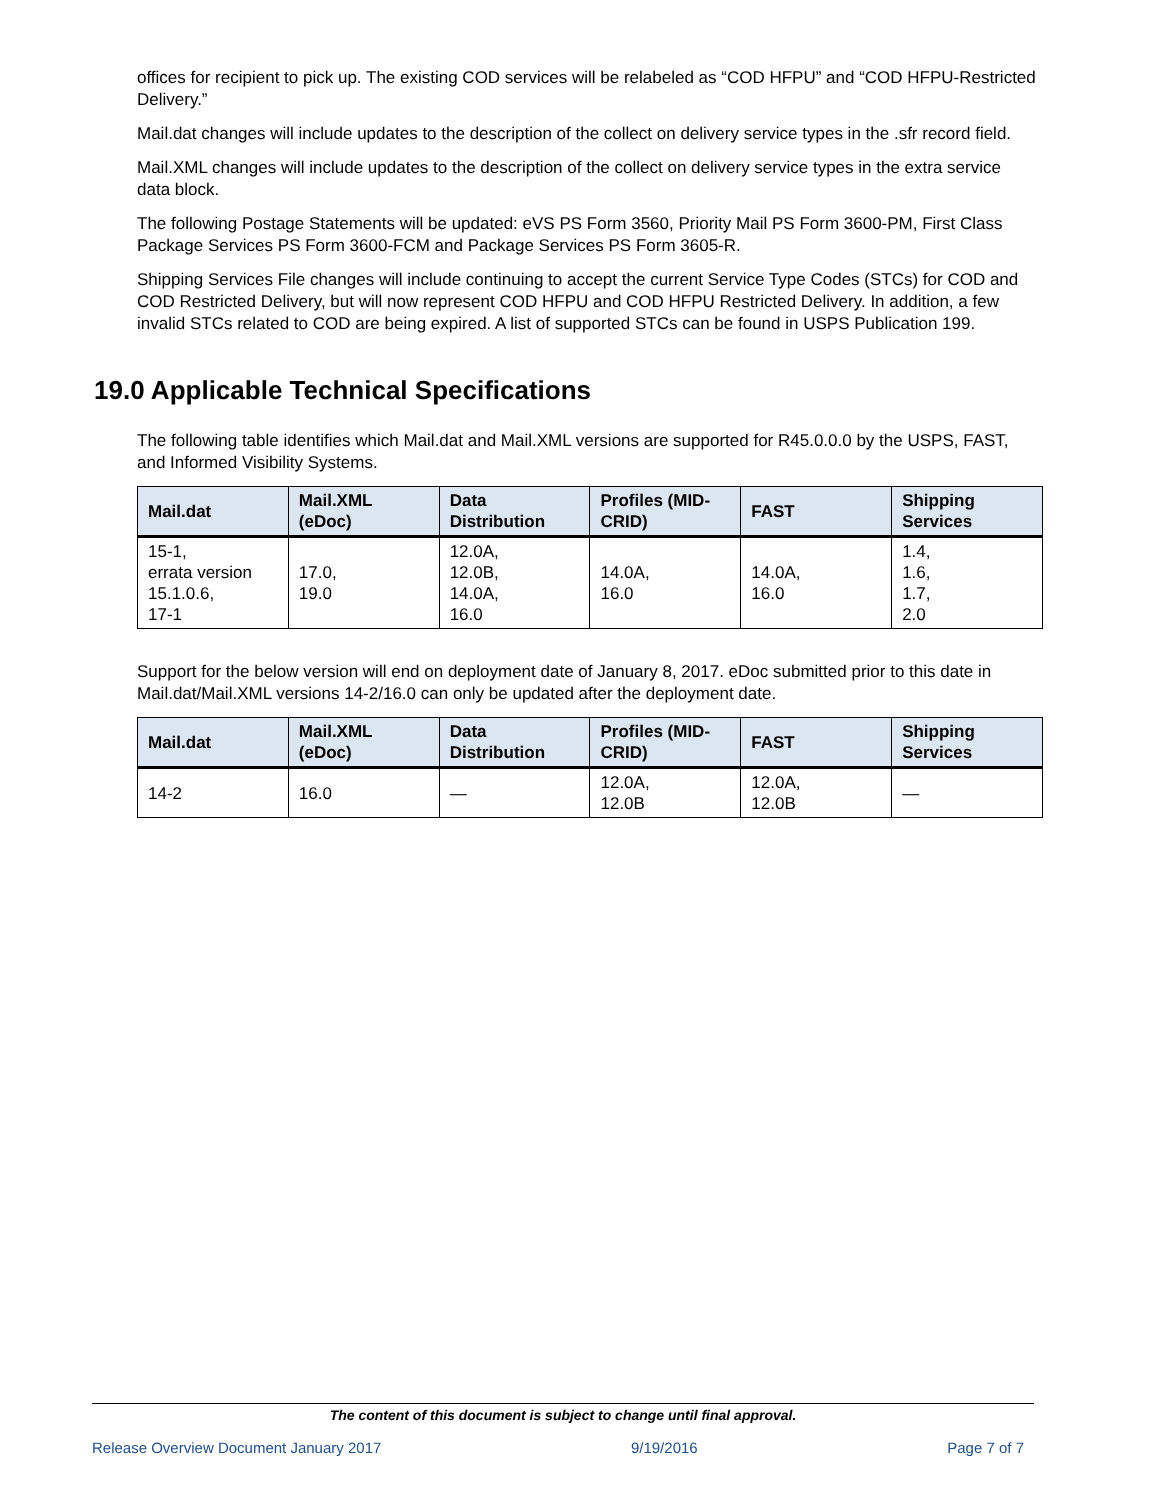offices for recipient to pick up. The existing COD services will be relabeled as “COD HFPU” and “COD HFPU-Restricted Delivery.”
Mail.dat changes will include updates to the description of the collect on delivery service types in the .sfr record field.
Mail.XML changes will include updates to the description of the collect on delivery service types in the extra service data block.
The following Postage Statements will be updated: eVS PS Form 3560, Priority Mail PS Form 3600-PM, First Class Package Services PS Form 3600-FCM and Package Services PS Form 3605-R.
Shipping Services File changes will include continuing to accept the current Service Type Codes (STCs) for COD and COD Restricted Delivery, but will now represent COD HFPU and COD HFPU Restricted Delivery. In addition, a few invalid STCs related to COD are being expired. A list of supported STCs can be found in USPS Publication 199.
19.0 Applicable Technical Specifications
The following table identifies which Mail.dat and Mail.XML versions are supported for R45.0.0.0 by the USPS, FAST, and Informed Visibility Systems.
| Mail.dat | Mail.XML (eDoc) | Data Distribution | Profiles (MID-CRID) | FAST | Shipping Services |
| --- | --- | --- | --- | --- | --- |
| 15-1, errata version 15.1.0.6, 17-1 | 17.0, 19.0 | 12.0A, 12.0B, 14.0A, 16.0 | 14.0A, 16.0 | 14.0A, 16.0 | 1.4, 1.6, 1.7, 2.0 |
Support for the below version will end on deployment date of January 8, 2017. eDoc submitted prior to this date in Mail.dat/Mail.XML versions 14-2/16.0 can only be updated after the deployment date.
| Mail.dat | Mail.XML (eDoc) | Data Distribution | Profiles (MID-CRID) | FAST | Shipping Services |
| --- | --- | --- | --- | --- | --- |
| 14-2 | 16.0 | — | 12.0A, 12.0B | 12.0A, 12.0B | — |
The content of this document is subject to change until final approval.
Release Overview Document January 2017 9/19/2016 Page 7 of 7